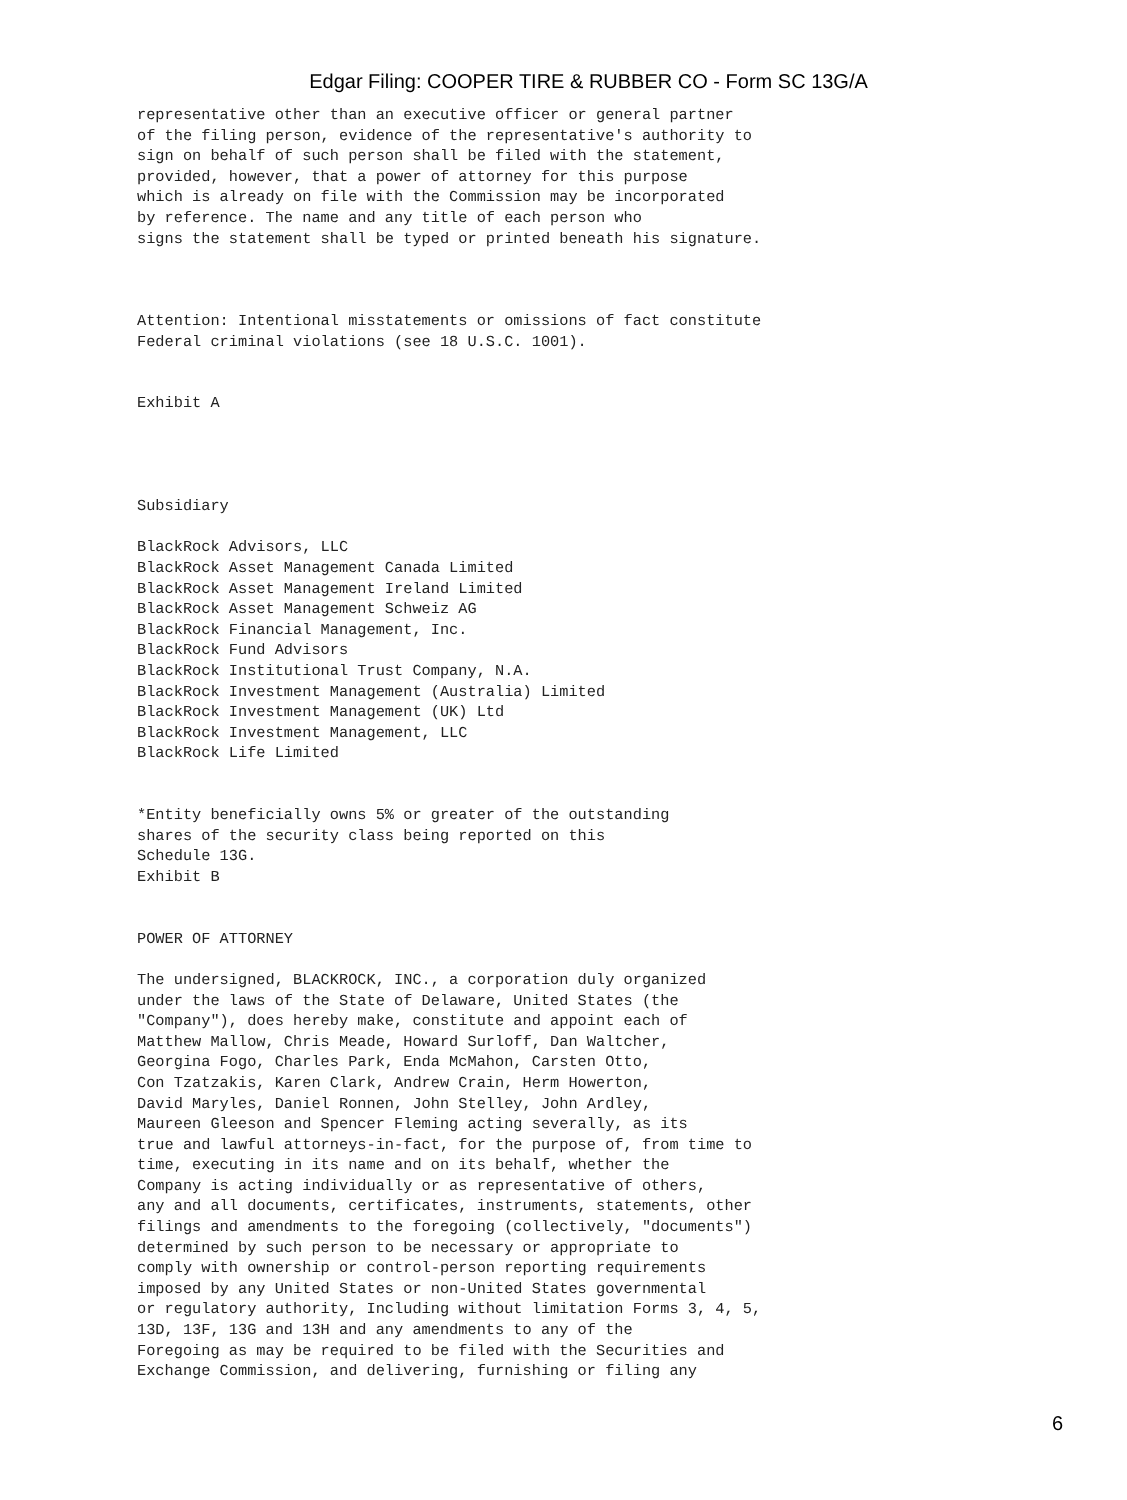Edgar Filing: COOPER TIRE & RUBBER CO - Form SC 13G/A
representative other than an executive officer or general partner
of the filing person, evidence of the representative's authority to
sign on behalf of such person shall be filed with the statement,
provided, however, that a power of attorney for this purpose
which is already on file with the Commission may be incorporated
by reference. The name and any title of each person who
signs the statement shall be typed or printed beneath his signature.



Attention: Intentional misstatements or omissions of fact constitute
Federal criminal violations (see 18 U.S.C. 1001).


Exhibit A




Subsidiary

BlackRock Advisors, LLC
BlackRock Asset Management Canada Limited
BlackRock Asset Management Ireland Limited
BlackRock Asset Management Schweiz AG
BlackRock Financial Management, Inc.
BlackRock Fund Advisors
BlackRock Institutional Trust Company, N.A.
BlackRock Investment Management (Australia) Limited
BlackRock Investment Management (UK) Ltd
BlackRock Investment Management, LLC
BlackRock Life Limited


*Entity beneficially owns 5% or greater of the outstanding
shares of the security class being reported on this
Schedule 13G.
Exhibit B


POWER OF ATTORNEY

The undersigned, BLACKROCK, INC., a corporation duly organized
under the laws of the State of Delaware, United States (the
"Company"), does hereby make, constitute and appoint each of
Matthew Mallow, Chris Meade, Howard Surloff, Dan Waltcher,
Georgina Fogo, Charles Park, Enda McMahon, Carsten Otto,
Con Tzatzakis, Karen Clark, Andrew Crain, Herm Howerton,
David Maryles, Daniel Ronnen, John Stelley, John Ardley,
Maureen Gleeson and Spencer Fleming acting severally, as its
true and lawful attorneys-in-fact, for the purpose of, from time to
time, executing in its name and on its behalf, whether the
Company is acting individually or as representative of others,
any and all documents, certificates, instruments, statements, other
filings and amendments to the foregoing (collectively, "documents")
determined by such person to be necessary or appropriate to
comply with ownership or control-person reporting requirements
imposed by any United States or non-United States governmental
or regulatory authority, Including without limitation Forms 3, 4, 5,
13D, 13F, 13G and 13H and any amendments to any of the
Foregoing as may be required to be filed with the Securities and
Exchange Commission, and delivering, furnishing or filing any
6